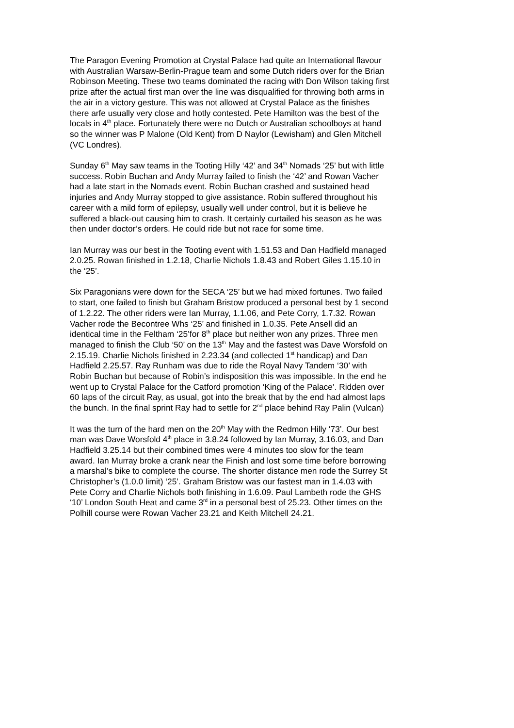The Paragon Evening Promotion at Crystal Palace had quite an International flavour with Australian Warsaw-Berlin-Prague team and some Dutch riders over for the Brian Robinson Meeting. These two teams dominated the racing with Don Wilson taking first prize after the actual first man over the line was disqualified for throwing both arms in the air in a victory gesture. This was not allowed at Crystal Palace as the finishes there arfe usually very close and hotly contested. Pete Hamilton was the best of the locals in 4<sup>th</sup> place. Fortunately there were no Dutch or Australian schoolboys at hand so the winner was P Malone (Old Kent) from D Naylor (Lewisham) and Glen Mitchell (VC Londres).
Sunday 6<sup>th</sup> May saw teams in the Tooting Hilly ‘42’ and 34<sup>th</sup> Nomads ‘25’ but with little success. Robin Buchan and Andy Murray failed to finish the ‘42’ and Rowan Vacher had a late start in the Nomads event. Robin Buchan crashed and sustained head injuries and Andy Murray stopped to give assistance. Robin suffered throughout his career with a mild form of epilepsy, usually well under control, but it is believe he suffered a black-out causing him to crash. It certainly curtailed his season as he was then under doctor’s orders. He could ride but not race for some time.
Ian Murray was our best in the Tooting event with 1.51.53 and Dan Hadfield managed 2.0.25. Rowan finished in 1.2.18, Charlie Nichols 1.8.43 and Robert Giles 1.15.10 in the ‘25’.
Six Paragonians were down for the SECA ‘25’ but we had mixed fortunes. Two failed to start, one failed to finish but Graham Bristow produced a personal best by 1 second of 1.2.22. The other riders were Ian Murray, 1.1.06, and Pete Corry, 1.7.32. Rowan Vacher rode the Becontree Whs ‘25’ and finished in 1.0.35. Pete Ansell did an identical time in the Feltham ‘25’for 8<sup>th</sup> place but neither won any prizes. Three men managed to finish the Club ‘50’ on the 13<sup>th</sup> May and the fastest was Dave Worsfold on 2.15.19. Charlie Nichols finished in 2.23.34 (and collected 1<sup>st</sup> handicap) and Dan Hadfield 2.25.57. Ray Runham was due to ride the Royal Navy Tandem ‘30’ with Robin Buchan but because of Robin’s indisposition this was impossible. In the end he went up to Crystal Palace for the Catford promotion ‘King of the Palace’. Ridden over 60 laps of the circuit Ray, as usual, got into the break that by the end had almost laps the bunch. In the final sprint Ray had to settle for 2<sup>nd</sup> place behind Ray Palin (Vulcan)
It was the turn of the hard men on the 20<sup>th</sup> May with the Redmon Hilly ‘73’. Our best man was Dave Worsfold 4<sup>th</sup> place in 3.8.24 followed by Ian Murray, 3.16.03, and Dan Hadfield 3.25.14 but their combined times were 4 minutes too slow for the team award. Ian Murray broke a crank near the Finish and lost some time before borrowing a marshal’s bike to complete the course. The shorter distance men rode the Surrey St Christopher’s (1.0.0 limit) ‘25’. Graham Bristow was our fastest man in 1.4.03 with Pete Corry and Charlie Nichols both finishing in 1.6.09. Paul Lambeth rode the GHS ‘10’ London South Heat and came 3<sup>rd</sup> in a personal best of 25.23. Other times on the Polhill course were Rowan Vacher 23.21 and Keith Mitchell 24.21.